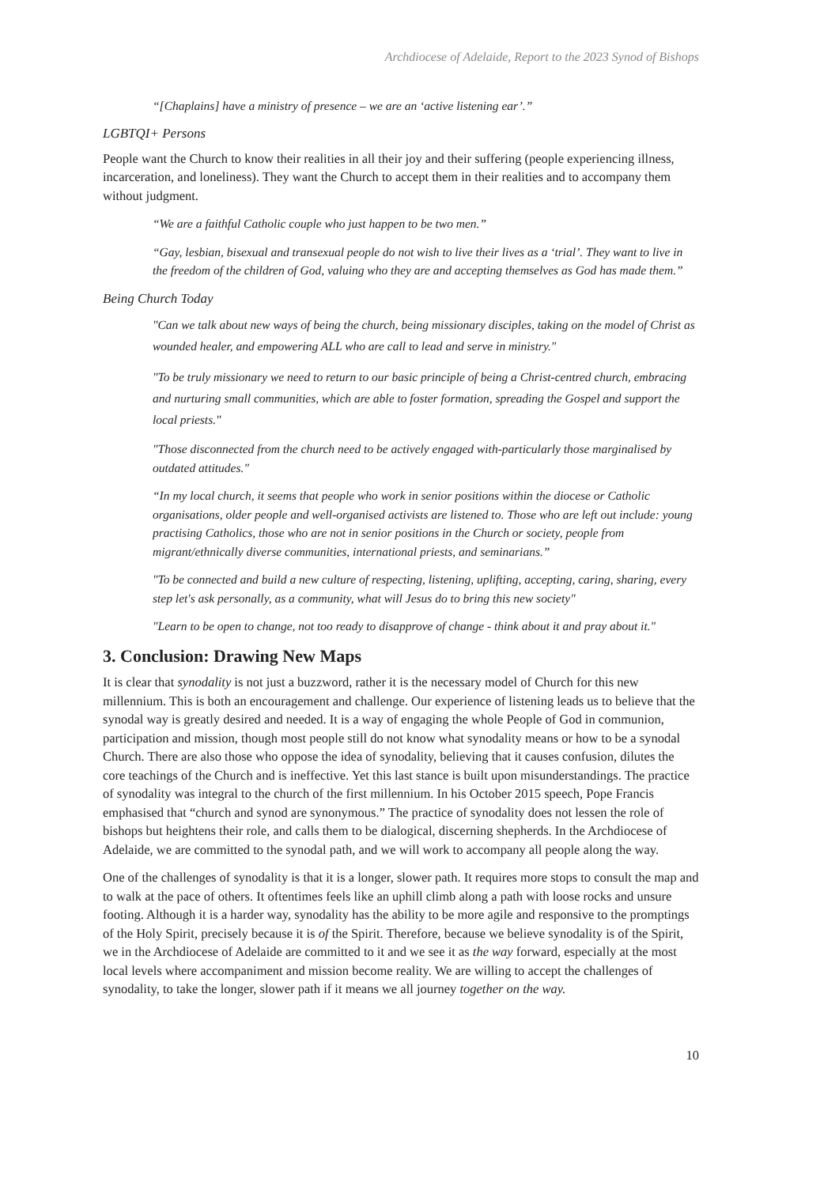Archdiocese of Adelaide, Report to the 2023 Synod of Bishops
“[Chaplains] have a ministry of presence – we are an ‘active listening ear’.”
LGBTQI+ Persons
People want the Church to know their realities in all their joy and their suffering (people experiencing illness, incarceration, and loneliness). They want the Church to accept them in their realities and to accompany them without judgment.
“We are a faithful Catholic couple who just happen to be two men.”
“Gay, lesbian, bisexual and transexual people do not wish to live their lives as a ‘trial’. They want to live in the freedom of the children of God, valuing who they are and accepting themselves as God has made them.”
Being Church Today
"Can we talk about new ways of being the church, being missionary disciples, taking on the model of Christ as wounded healer, and empowering ALL who are call to lead and serve in ministry."
"To be truly missionary we need to return to our basic principle of being a Christ-centred church, embracing and nurturing small communities, which are able to foster formation, spreading the Gospel and support the local priests."
"Those disconnected from the church need to be actively engaged with-particularly those marginalised by outdated attitudes."
“In my local church, it seems that people who work in senior positions within the diocese or Catholic organisations, older people and well-organised activists are listened to. Those who are left out include: young practising Catholics, those who are not in senior positions in the Church or society, people from migrant/ethnically diverse communities, international priests, and seminarians.”
"To be connected and build a new culture of respecting, listening, uplifting, accepting, caring, sharing, every step let's ask personally, as a community, what will Jesus do to bring this new society"
"Learn to be open to change, not too ready to disapprove of change - think about it and pray about it."
3. Conclusion: Drawing New Maps
It is clear that synodality is not just a buzzword, rather it is the necessary model of Church for this new millennium. This is both an encouragement and challenge. Our experience of listening leads us to believe that the synodal way is greatly desired and needed. It is a way of engaging the whole People of God in communion, participation and mission, though most people still do not know what synodality means or how to be a synodal Church. There are also those who oppose the idea of synodality, believing that it causes confusion, dilutes the core teachings of the Church and is ineffective. Yet this last stance is built upon misunderstandings. The practice of synodality was integral to the church of the first millennium. In his October 2015 speech, Pope Francis emphasised that “church and synod are synonymous.” The practice of synodality does not lessen the role of bishops but heightens their role, and calls them to be dialogical, discerning shepherds. In the Archdiocese of Adelaide, we are committed to the synodal path, and we will work to accompany all people along the way.
One of the challenges of synodality is that it is a longer, slower path. It requires more stops to consult the map and to walk at the pace of others. It oftentimes feels like an uphill climb along a path with loose rocks and unsure footing. Although it is a harder way, synodality has the ability to be more agile and responsive to the promptings of the Holy Spirit, precisely because it is of the Spirit. Therefore, because we believe synodality is of the Spirit, we in the Archdiocese of Adelaide are committed to it and we see it as the way forward, especially at the most local levels where accompaniment and mission become reality. We are willing to accept the challenges of synodality, to take the longer, slower path if it means we all journey together on the way.
10